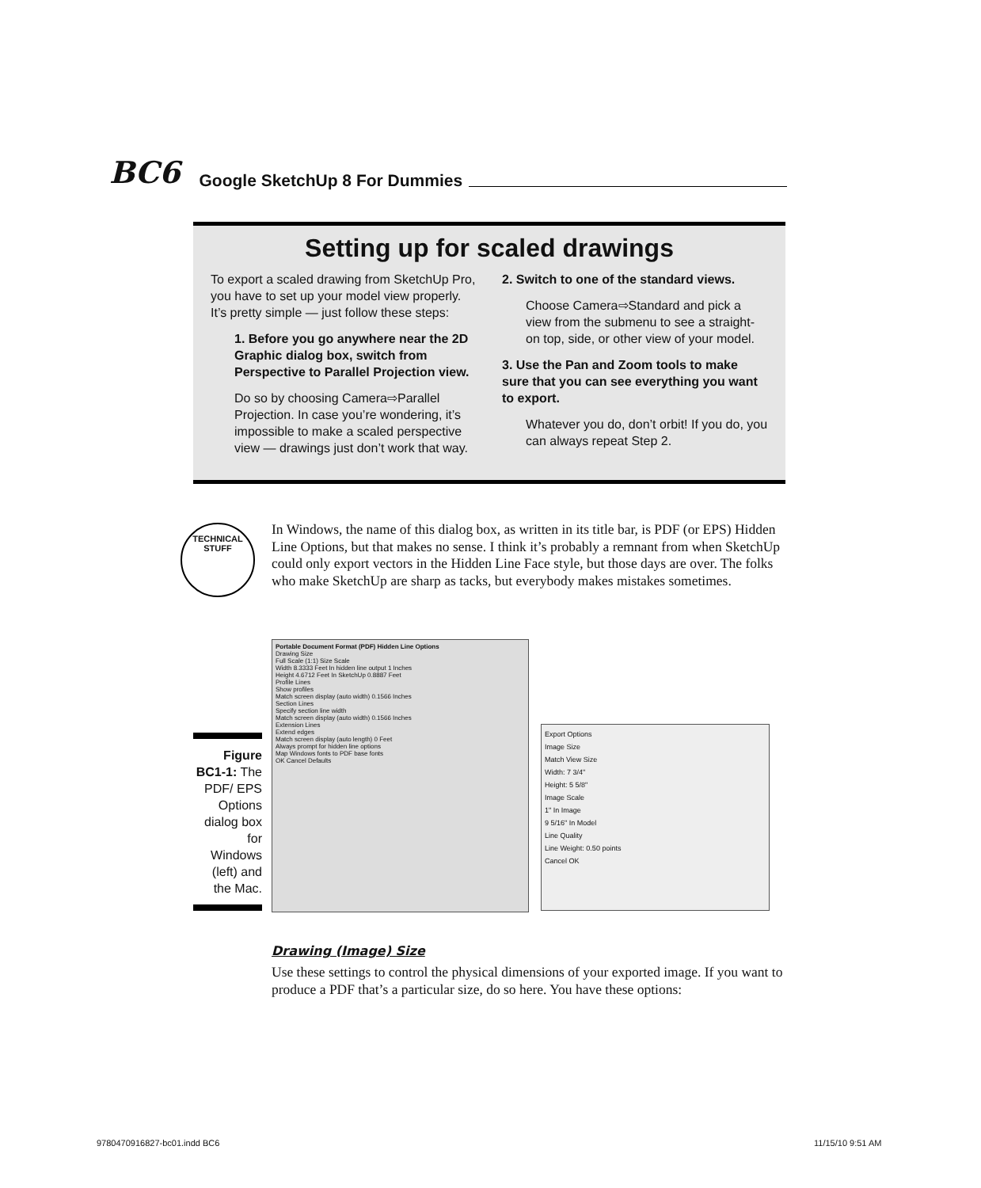BC6 Google SketchUp 8 For Dummies
Setting up for scaled drawings
To export a scaled drawing from SketchUp Pro, you have to set up your model view properly. It’s pretty simple — just follow these steps:
1. Before you go anywhere near the 2D Graphic dialog box, switch from Perspective to Parallel Projection view.
Do so by choosing Camera⇨Parallel Projection. In case you’re wondering, it’s impossible to make a scaled perspective view — drawings just don’t work that way.
2. Switch to one of the standard views.
Choose Camera⇨Standard and pick a view from the submenu to see a straight-on top, side, or other view of your model.
3. Use the Pan and Zoom tools to make sure that you can see everything you want to export.
Whatever you do, don’t orbit! If you do, you can always repeat Step 2.
TECHNICAL STUFF
In Windows, the name of this dialog box, as written in its title bar, is PDF (or EPS) Hidden Line Options, but that makes no sense. I think it’s probably a remnant from when SketchUp could only export vectors in the Hidden Line Face style, but those days are over. The folks who make SketchUp are sharp as tacks, but everybody makes mistakes sometimes.
Figure BC1-1: The PDF/ EPS Options dialog box for Windows (left) and the Mac.
Portable Document Format (PDF) Hidden Line Options
Drawing Size
Full Scale (1:1) Size Scale
Width 8.3333 Feet In hidden line output 1 Inches
Height 4.6712 Feet In SketchUp 0.8887 Feet
Profile Lines
Show profiles
Match screen display (auto width) 0.1566 Inches
Section Lines
Specify section line width
Match screen display (auto width) 0.1566 Inches
Extension Lines
Extend edges
Match screen display (auto length) 0 Feet
Always prompt for hidden line options
Map Windows fonts to PDF base fonts
OK Cancel Defaults
Export Options
Image Size
Match View Size
Width: 7 3/4"
Height: 5 5/8"
Image Scale
1" In Image
9 5/16" In Model
Line Quality
Line Weight: 0.50 points
Cancel OK
Drawing (Image) Size
Use these settings to control the physical dimensions of your exported image. If you want to produce a PDF that’s a particular size, do so here. You have these options:
9780470916827-bc01.indd BC6 11/15/10 9:51 AM